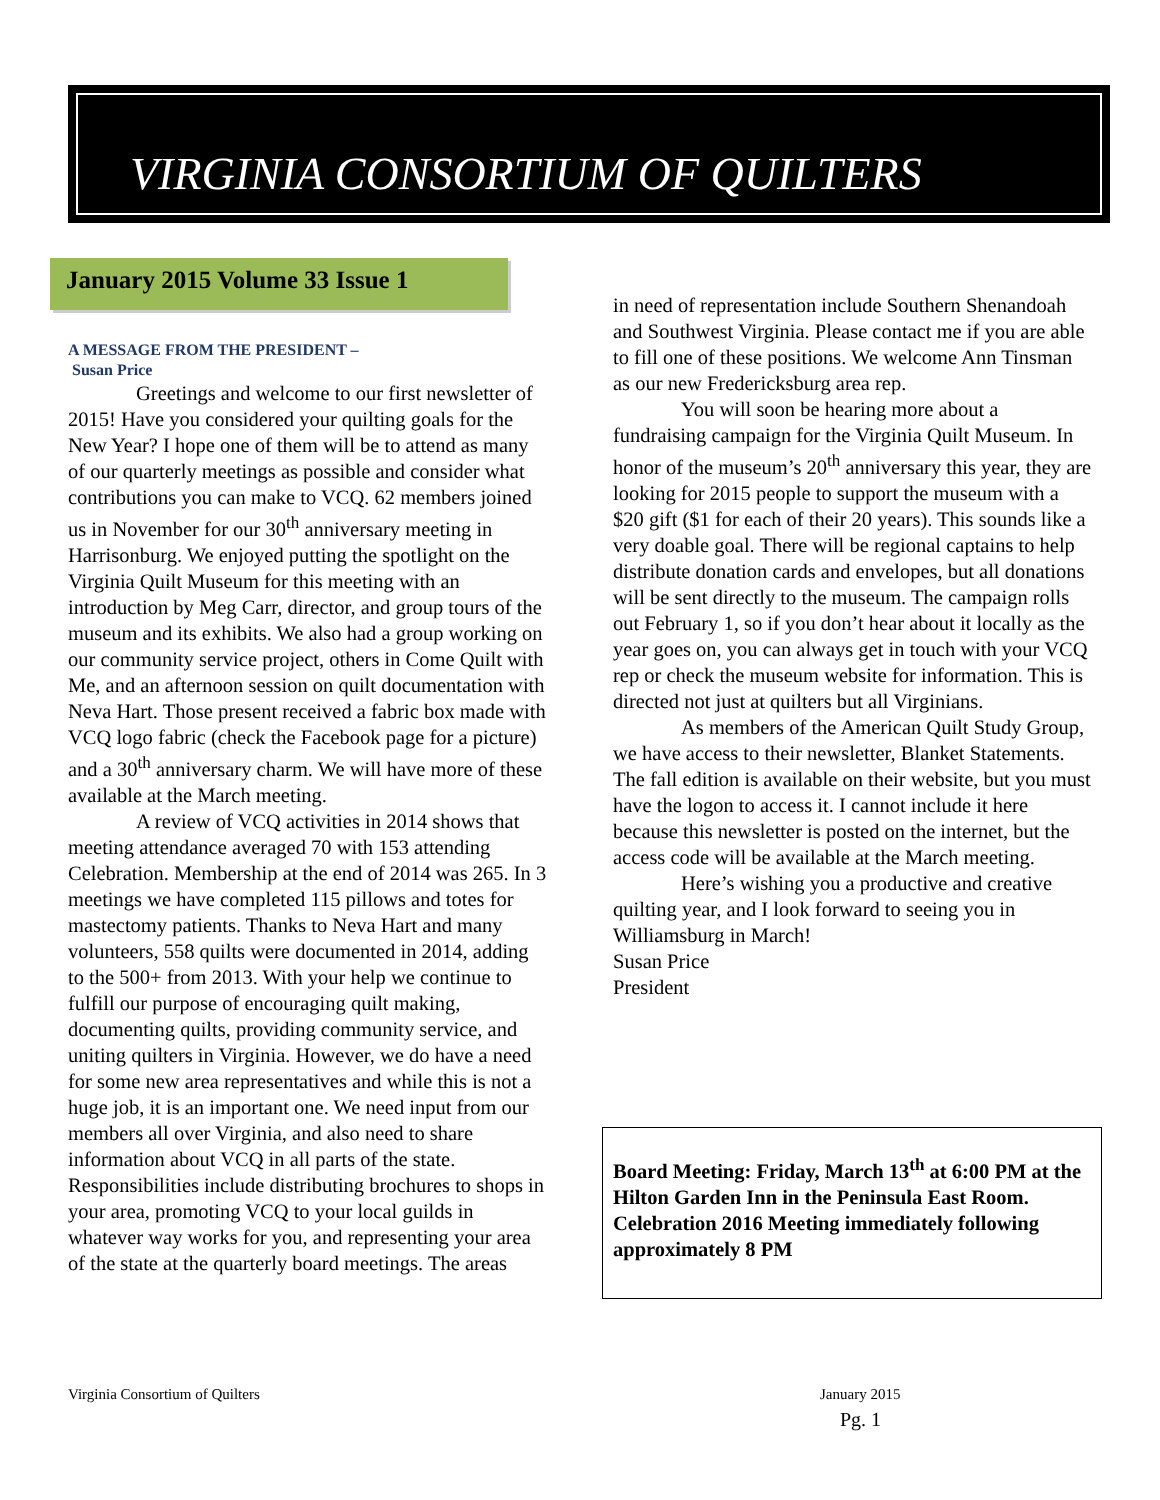VIRGINIA CONSORTIUM OF QUILTERS
January 2015 Volume 33 Issue 1
A MESSAGE FROM THE PRESIDENT –
Susan Price
Greetings and welcome to our first newsletter of 2015! Have you considered your quilting goals for the New Year? I hope one of them will be to attend as many of our quarterly meetings as possible and consider what contributions you can make to VCQ. 62 members joined us in November for our 30<sup>th</sup> anniversary meeting in Harrisonburg. We enjoyed putting the spotlight on the Virginia Quilt Museum for this meeting with an introduction by Meg Carr, director, and group tours of the museum and its exhibits. We also had a group working on our community service project, others in Come Quilt with Me, and an afternoon session on quilt documentation with Neva Hart. Those present received a fabric box made with VCQ logo fabric (check the Facebook page for a picture) and a 30<sup>th</sup> anniversary charm. We will have more of these available at the March meeting.
A review of VCQ activities in 2014 shows that meeting attendance averaged 70 with 153 attending Celebration. Membership at the end of 2014 was 265. In 3 meetings we have completed 115 pillows and totes for mastectomy patients. Thanks to Neva Hart and many volunteers, 558 quilts were documented in 2014, adding to the 500+ from 2013. With your help we continue to fulfill our purpose of encouraging quilt making, documenting quilts, providing community service, and uniting quilters in Virginia. However, we do have a need for some new area representatives and while this is not a huge job, it is an important one. We need input from our members all over Virginia, and also need to share information about VCQ in all parts of the state. Responsibilities include distributing brochures to shops in your area, promoting VCQ to your local guilds in whatever way works for you, and representing your area of the state at the quarterly board meetings. The areas
in need of representation include Southern Shenandoah and Southwest Virginia. Please contact me if you are able to fill one of these positions. We welcome Ann Tinsman as our new Fredericksburg area rep.
You will soon be hearing more about a fundraising campaign for the Virginia Quilt Museum. In honor of the museum’s 20<sup>th</sup> anniversary this year, they are looking for 2015 people to support the museum with a $20 gift ($1 for each of their 20 years). This sounds like a very doable goal. There will be regional captains to help distribute donation cards and envelopes, but all donations will be sent directly to the museum. The campaign rolls out February 1, so if you don’t hear about it locally as the year goes on, you can always get in touch with your VCQ rep or check the museum website for information. This is directed not just at quilters but all Virginians.
As members of the American Quilt Study Group, we have access to their newsletter, Blanket Statements. The fall edition is available on their website, but you must have the logon to access it. I cannot include it here because this newsletter is posted on the internet, but the access code will be available at the March meeting.
Here’s wishing you a productive and creative quilting year, and I look forward to seeing you in Williamsburg in March!
Susan Price
President
Board Meeting: Friday, March 13<sup>th</sup> at 6:00 PM at the Hilton Garden Inn in the Peninsula East Room. Celebration 2016 Meeting immediately following approximately 8 PM
Virginia Consortium of Quilters
January 2015
Pg. 1